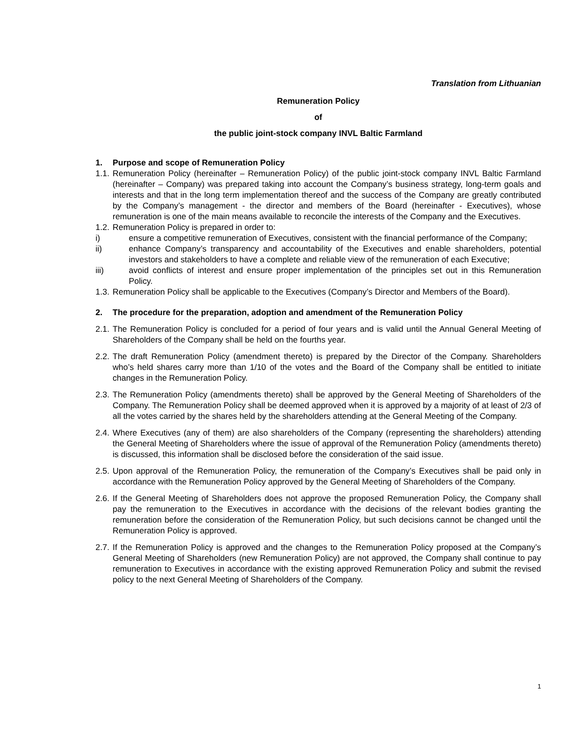Translation from Lithuanian
Remuneration Policy
of
the public joint-stock company INVL Baltic Farmland
1. Purpose and scope of Remuneration Policy
1.1.
Remuneration Policy (hereinafter – Remuneration Policy) of the public joint-stock company INVL Baltic Farmland (hereinafter – Company) was prepared taking into account the Company’s business strategy, long-term goals and interests and that in the long term implementation thereof and the success of the Company are greatly contributed by the Company’s management - the director and members of the Board (hereinafter - Executives), whose remuneration is one of the main means available to reconcile the interests of the Company and the Executives.
1.2.
Remuneration Policy is prepared in order to:
i) ensure a competitive remuneration of Executives, consistent with the financial performance of the Company;
ii) enhance Company’s transparency and accountability of the Executives and enable shareholders, potential investors and stakeholders to have a complete and reliable view of the remuneration of each Executive;
iii) avoid conflicts of interest and ensure proper implementation of the principles set out in this Remuneration Policy.
1.3.
Remuneration Policy shall be applicable to the Executives (Company’s Director and Members of the Board).
2. The procedure for the preparation, adoption and amendment of the Remuneration Policy
2.1.
The Remuneration Policy is concluded for a period of four years and is valid until the Annual General Meeting of Shareholders of the Company shall be held on the fourths year.
2.2.
The draft Remuneration Policy (amendment thereto) is prepared by the Director of the Company. Shareholders who’s held shares carry more than 1/10 of the votes and the Board of the Company shall be entitled to initiate changes in the Remuneration Policy.
2.3.
The Remuneration Policy (amendments thereto) shall be approved by the General Meeting of Shareholders of the Company. The Remuneration Policy shall be deemed approved when it is approved by a majority of at least of 2/3 of all the votes carried by the shares held by the shareholders attending at the General Meeting of the Company.
2.4.
Where Executives (any of them) are also shareholders of the Company (representing the shareholders) attending the General Meeting of Shareholders where the issue of approval of the Remuneration Policy (amendments thereto) is discussed, this information shall be disclosed before the consideration of the said issue.
2.5.
Upon approval of the Remuneration Policy, the remuneration of the Company’s Executives shall be paid only in accordance with the Remuneration Policy approved by the General Meeting of Shareholders of the Company.
2.6.
If the General Meeting of Shareholders does not approve the proposed Remuneration Policy, the Company shall pay the remuneration to the Executives in accordance with the decisions of the relevant bodies granting the remuneration before the consideration of the Remuneration Policy, but such decisions cannot be changed until the Remuneration Policy is approved.
2.7.
If the Remuneration Policy is approved and the changes to the Remuneration Policy proposed at the Company’s General Meeting of Shareholders (new Remuneration Policy) are not approved, the Company shall continue to pay remuneration to Executives in accordance with the existing approved Remuneration Policy and submit the revised policy to the next General Meeting of Shareholders of the Company.
1